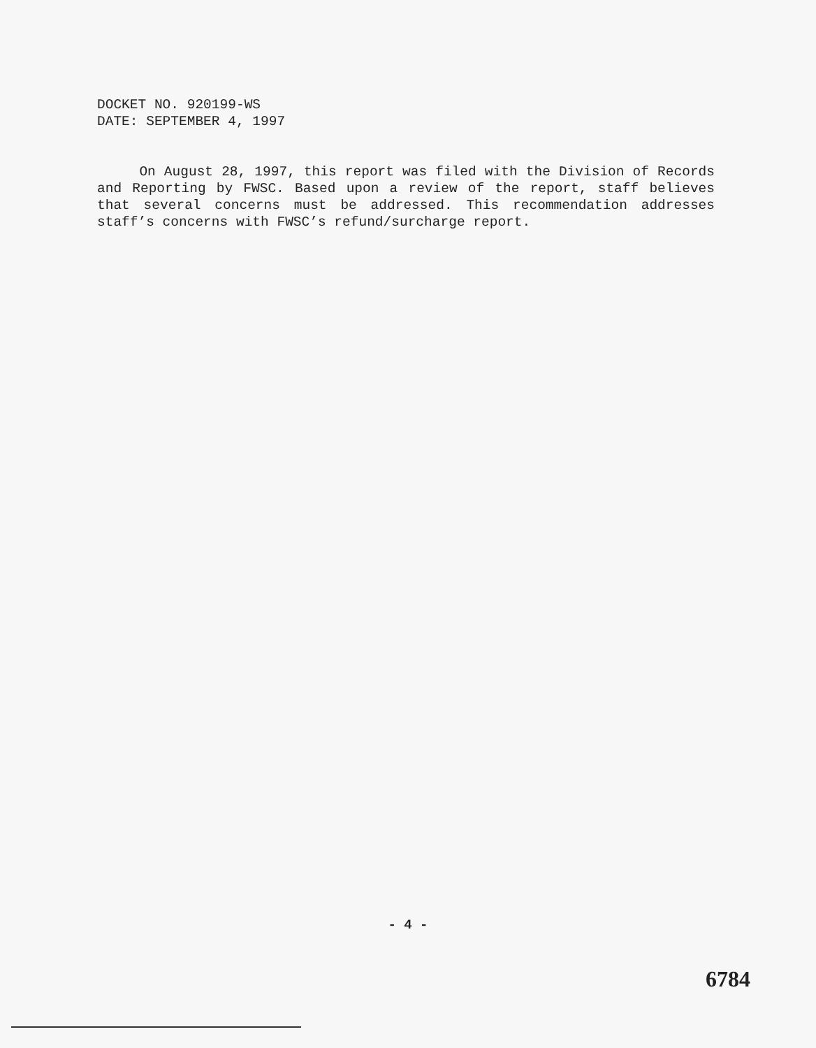DOCKET NO. 920199-WS
DATE: SEPTEMBER 4, 1997
On August 28, 1997, this report was filed with the Division of Records and Reporting by FWSC. Based upon a review of the report, staff believes that several concerns must be addressed. This recommendation addresses staff’s concerns with FWSC’s refund/surcharge report.
- 4 -
6784